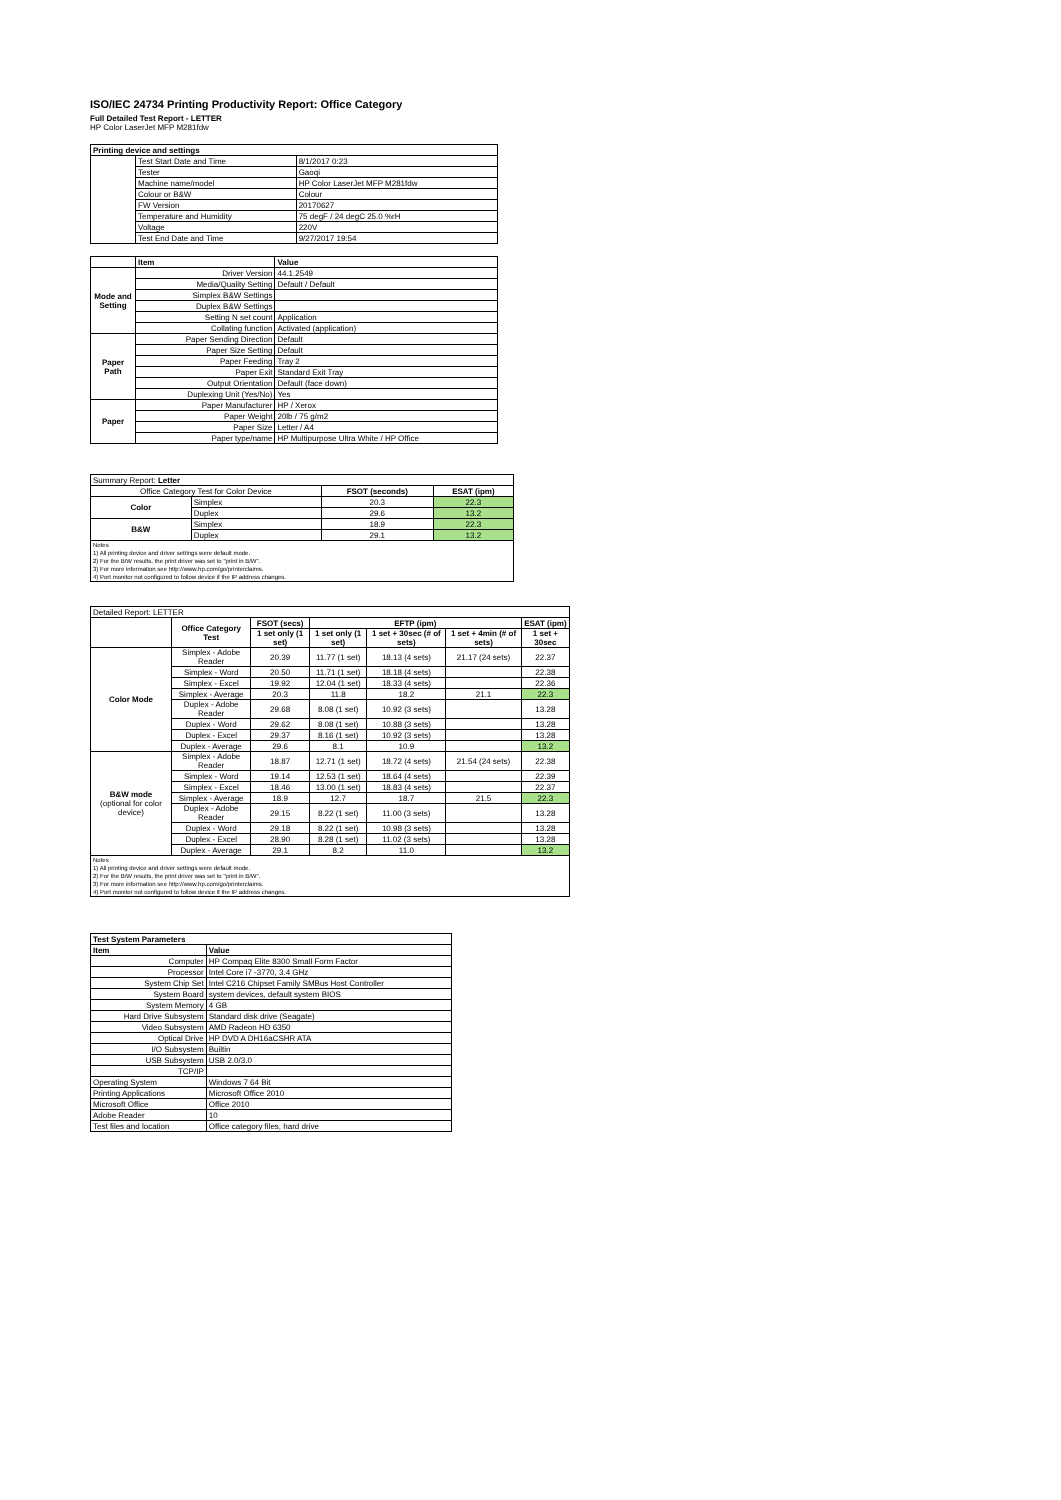ISO/IEC 24734 Printing Productivity Report: Office Category
Full Detailed Test Report - LETTER
HP Color LaserJet MFP M281fdw
| Printing device and settings | | |
| | Test Start Date and Time | 8/1/2017 0:23 |
| | Tester | Gaoqi |
| | Machine name/model | HP Color LaserJet MFP M281fdw |
| | Colour or B&W | Colour |
| | FW Version | 20170627 |
| | Temperature and Humidity | 75 degF / 24 degC 25.0 %rH |
| | Voltage | 220V |
| | Test End Date and Time | 9/27/2017 19:54 |
| | Item | Value |
| Mode and Setting | Driver Version | 44.1.2549 |
| | Media/Quality Setting | Default / Default |
| | Simplex B&W Settings | |
| | Duplex B&W Settings | |
| | Setting N set count | Application |
| | Collating function | Activated (application) |
| Paper Path | Paper Sending Direction | Default |
| | Paper Size Setting | Default |
| | Paper Feeding | Tray 2 |
| | Paper Exit | Standard Exit Tray |
| | Output Orientation | Default (face down) |
| | Duplexing Unit (Yes/No) | Yes |
| Paper | Paper Manufacturer | HP / Xerox |
| | Paper Weight | 20lb / 75 g/m2 |
| | Paper Size | Letter / A4 |
| | Paper type/name | HP Multipurpose Ultra White / HP Office |
| Summary Report: Letter | | | |
| Office Category Test for Color Device | | FSOT (seconds) | ESAT (ipm) |
| Color | Simplex | 20.3 | 22.3 |
| | Duplex | 29.6 | 13.2 |
| B&W | Simplex | 18.9 | 22.3 |
| | Duplex | 29.1 | 13.2 |
| Notes 1) All printing device and driver settings were default mode. 2) For the B/W results, the print driver was set to "print in B/W". 3) For more information see http://www.hp.com/go/printerclaims. 4) Port monitor not configured to follow device if the IP address changes. | | | |
| Detailed Report: LETTER | | | | | | |
| | Office Category Test | FSOT (secs) | EFTP (ipm) | | | ESAT (ipm) |
| | | 1 set only (1 set) | 1 set only (1 set) | 1 set + 30sec (# of sets) | 1 set + 4min (# of sets) | 1 set + 30sec |
| Color Mode | Simplex - Adobe Reader | 20.39 | 11.77 (1 set) | 18.13 (4 sets) | 21.17 (24 sets) | 22.37 |
| | Simplex - Word | 20.50 | 11.71 (1 set) | 18.18 (4 sets) | | 22.38 |
| | Simplex - Excel | 19.92 | 12.04 (1 set) | 18.33 (4 sets) | | 22.36 |
| | Simplex - Average | 20.3 | 11.8 | 18.2 | 21.1 | 22.3 |
| | Duplex - Adobe Reader | 29.68 | 8.08 (1 set) | 10.92 (3 sets) | | 13.28 |
| | Duplex - Word | 29.62 | 8.08 (1 set) | 10.88 (3 sets) | | 13.28 |
| | Duplex - Excel | 29.37 | 8.16 (1 set) | 10.92 (3 sets) | | 13.28 |
| | Duplex - Average | 29.6 | 8.1 | 10.9 | | 13.2 |
| B&W mode (optional for color device) | Simplex - Adobe Reader | 18.87 | 12.71 (1 set) | 18.72 (4 sets) | 21.54 (24 sets) | 22.38 |
| | Simplex - Word | 19.14 | 12.53 (1 set) | 18.64 (4 sets) | | 22.39 |
| | Simplex - Excel | 18.46 | 13.00 (1 set) | 18.83 (4 sets) | | 22.37 |
| | Simplex - Average | 18.9 | 12.7 | 18.7 | 21.5 | 22.3 |
| | Duplex - Adobe Reader | 29.15 | 8.22 (1 set) | 11.00 (3 sets) | | 13.28 |
| | Duplex - Word | 29.18 | 8.22 (1 set) | 10.98 (3 sets) | | 13.28 |
| | Duplex - Excel | 28.90 | 8.28 (1 set) | 11.02 (3 sets) | | 13.28 |
| | Duplex - Average | 29.1 | 8.2 | 11.0 | | 13.2 |
| Notes 1) All printing device and driver settings were default mode. 2) For the B/W results, the print driver was set to "print in B/W". 3) For more information see http://www.hp.com/go/printerclaims. 4) Port monitor not configured to follow device if the IP address changes. | | | | | | |
| Test System Parameters | |
| Item | Value |
| Computer | HP Compaq Elite 8300 Small Form Factor |
| Processor | Intel Core i7 -3770, 3.4 GHz |
| System Chip Set | Intel C216 Chipset Family SMBus Host Controller |
| System Board | system devices, default system BIOS |
| System Memory | 4 GB |
| Hard Drive Subsystem | Standard disk drive (Seagate) |
| Video Subsystem | AMD Radeon HD 6350 |
| Optical Drive | HP DVD A DH16aCSHR ATA |
| I/O Subsystem | Builtin |
| USB Subsystem | USB 2.0/3.0 |
| TCP/IP | |
| Operating System | Windows 7 64 Bit |
| Printing Applications | Microsoft Office 2010 |
| Microsoft Office | Office 2010 |
| Adobe Reader | 10 |
| Test files and location | Office category files, hard drive |